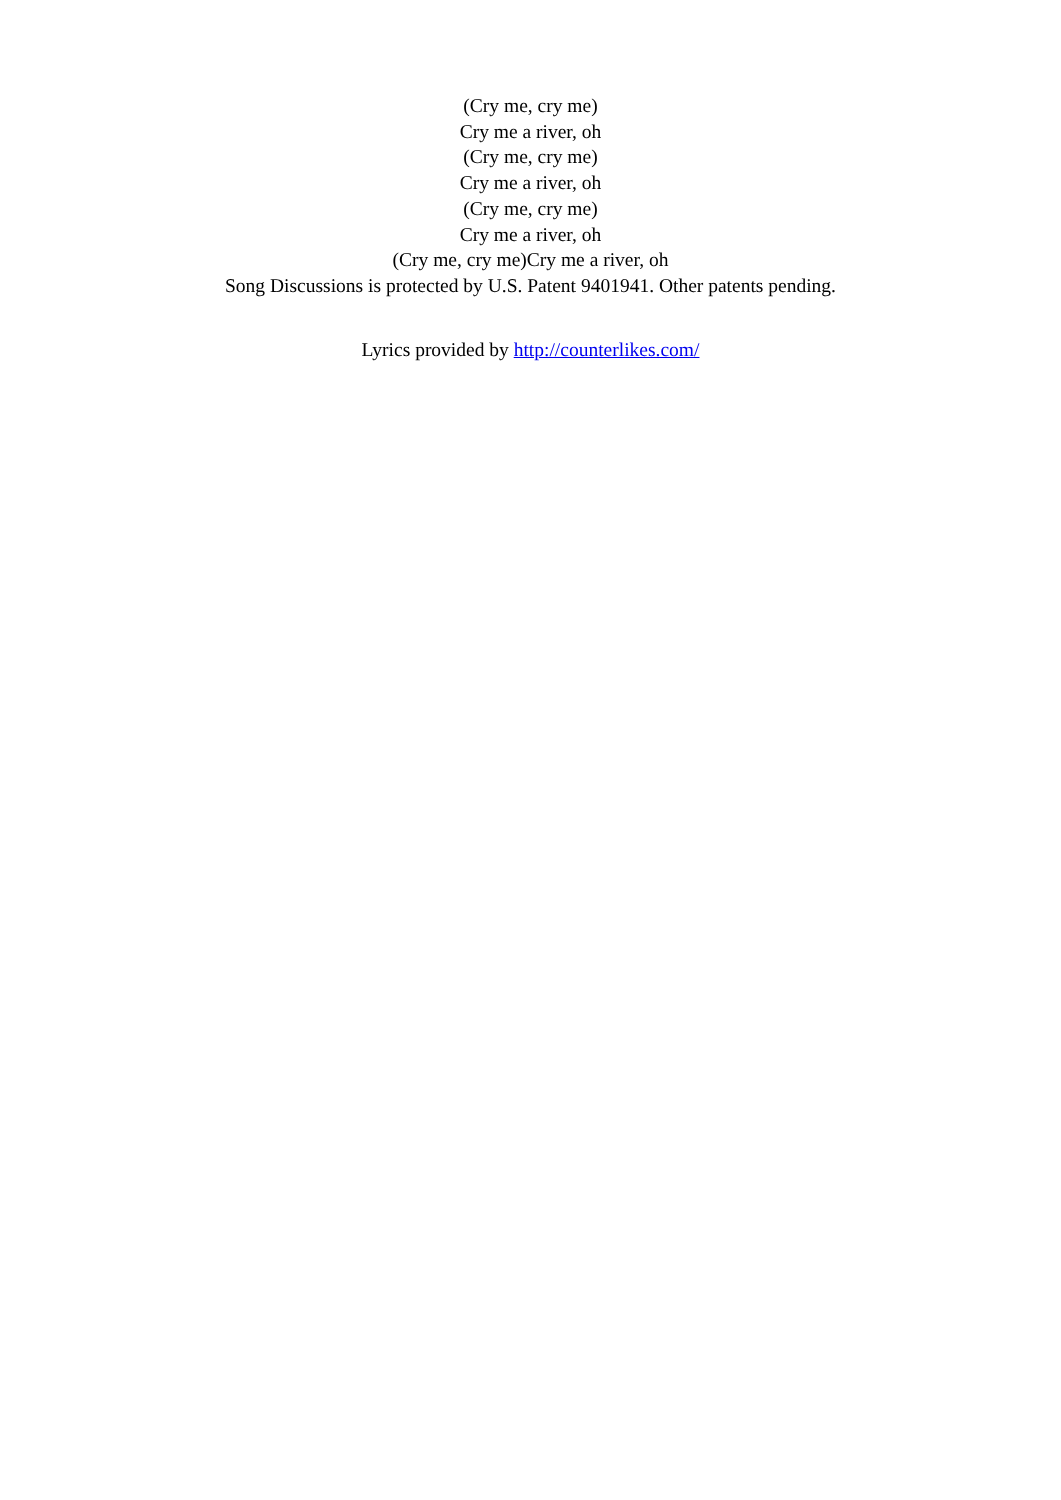(Cry me, cry me)
Cry me a river, oh
(Cry me, cry me)
Cry me a river, oh
(Cry me, cry me)
Cry me a river, oh
(Cry me, cry me)Cry me a river, oh
Song Discussions is protected by U.S. Patent 9401941. Other patents pending.
Lyrics provided by http://counterlikes.com/